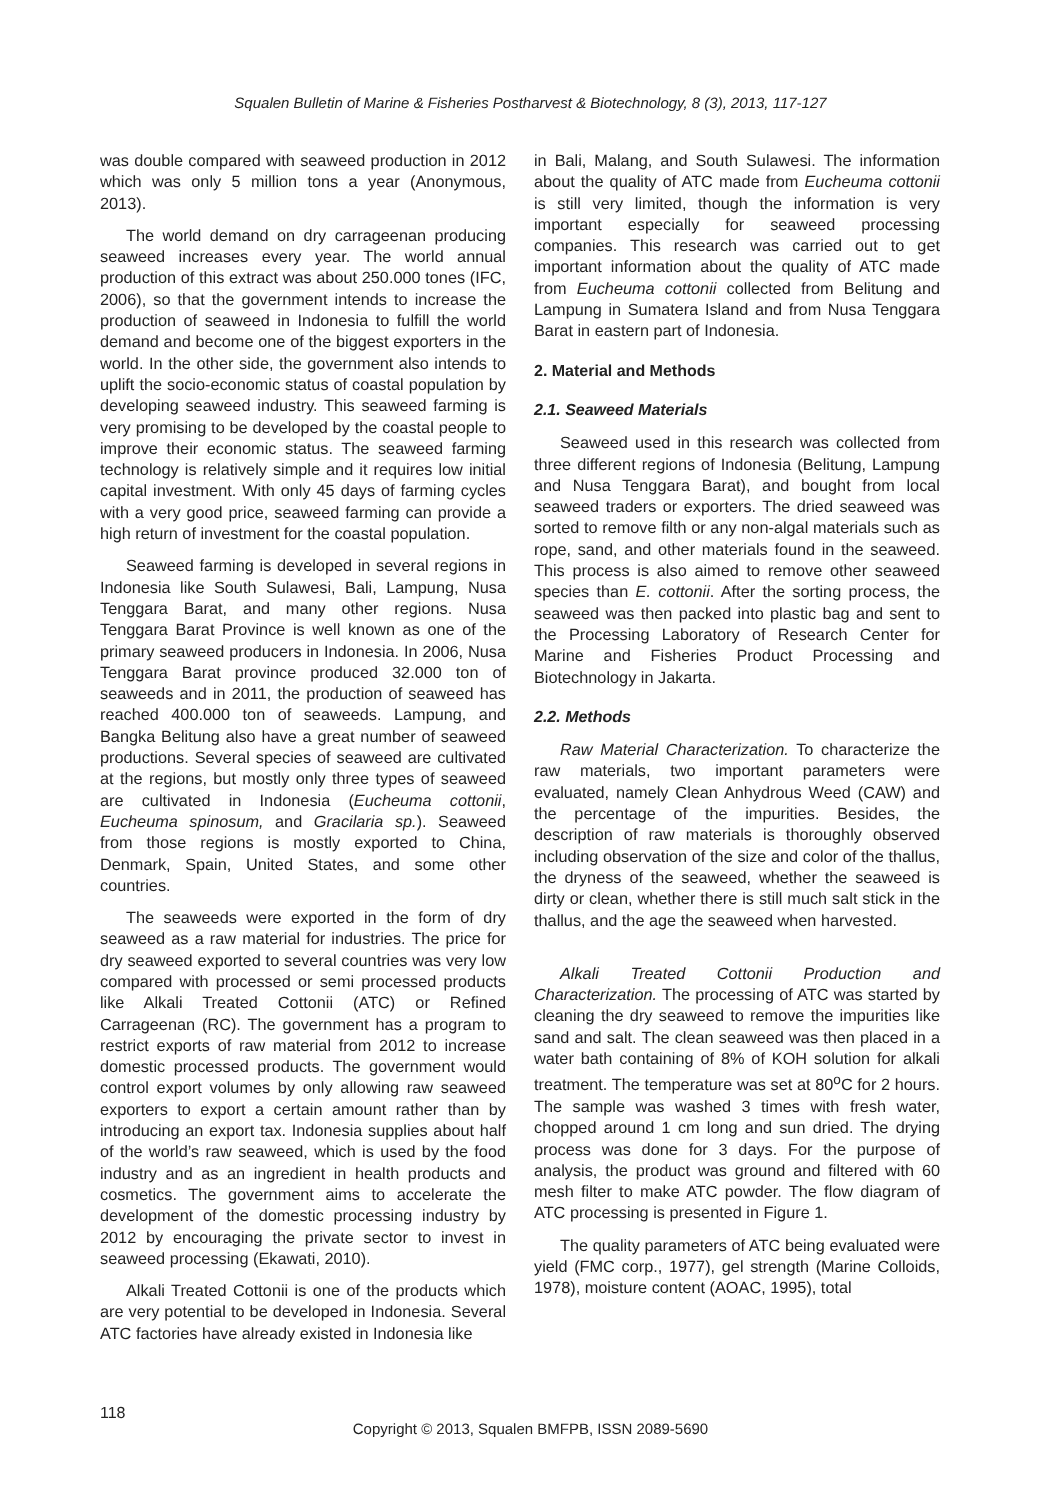Squalen Bulletin of Marine & Fisheries Postharvest & Biotechnology, 8 (3), 2013, 117-127
was double compared with seaweed production in 2012 which was only 5 million tons a year (Anonymous, 2013).
The world demand on dry carrageenan producing seaweed increases every year. The world annual production of this extract was about 250.000 tones (IFC, 2006), so that the government intends to increase the production of seaweed in Indonesia to fulfill the world demand and become one of the biggest exporters in the world. In the other side, the government also intends to uplift the socio-economic status of coastal population by developing seaweed industry. This seaweed farming is very promising to be developed by the coastal people to improve their economic status. The seaweed farming technology is relatively simple and it requires low initial capital investment. With only 45 days of farming cycles with a very good price, seaweed farming can provide a high return of investment for the coastal population.
Seaweed farming is developed in several regions in Indonesia like South Sulawesi, Bali, Lampung, Nusa Tenggara Barat, and many other regions. Nusa Tenggara Barat Province is well known as one of the primary seaweed producers in Indonesia. In 2006, Nusa Tenggara Barat province produced 32.000 ton of seaweeds and in 2011, the production of seaweed has reached 400.000 ton of seaweeds. Lampung, and Bangka Belitung also have a great number of seaweed productions. Several species of seaweed are cultivated at the regions, but mostly only three types of seaweed are cultivated in Indonesia (Eucheuma cottonii, Eucheuma spinosum, and Gracilaria sp.). Seaweed from those regions is mostly exported to China, Denmark, Spain, United States, and some other countries.
The seaweeds were exported in the form of dry seaweed as a raw material for industries. The price for dry seaweed exported to several countries was very low compared with processed or semi processed products like Alkali Treated Cottonii (ATC) or Refined Carrageenan (RC). The government has a program to restrict exports of raw material from 2012 to increase domestic processed products. The government would control export volumes by only allowing raw seaweed exporters to export a certain amount rather than by introducing an export tax. Indonesia supplies about half of the world’s raw seaweed, which is used by the food industry and as an ingredient in health products and cosmetics. The government aims to accelerate the development of the domestic processing industry by 2012 by encouraging the private sector to invest in seaweed processing (Ekawati, 2010).
Alkali Treated Cottonii is one of the products which are very potential to be developed in Indonesia. Several ATC factories have already existed in Indonesia like
in Bali, Malang, and South Sulawesi. The information about the quality of ATC made from Eucheuma cottonii is still very limited, though the information is very important especially for seaweed processing companies. This research was carried out to get important information about the quality of ATC made from Eucheuma cottonii collected from Belitung and Lampung in Sumatera Island and from Nusa Tenggara Barat in eastern part of Indonesia.
2. Material and Methods
2.1. Seaweed Materials
Seaweed used in this research was collected from three different regions of Indonesia (Belitung, Lampung and Nusa Tenggara Barat), and bought from local seaweed traders or exporters. The dried seaweed was sorted to remove filth or any non-algal materials such as rope, sand, and other materials found in the seaweed. This process is also aimed to remove other seaweed species than E. cottonii. After the sorting process, the seaweed was then packed into plastic bag and sent to the Processing Laboratory of Research Center for Marine and Fisheries Product Processing and Biotechnology in Jakarta.
2.2. Methods
Raw Material Characterization. To characterize the raw materials, two important parameters were evaluated, namely Clean Anhydrous Weed (CAW) and the percentage of the impurities. Besides, the description of raw materials is thoroughly observed including observation of the size and color of the thallus, the dryness of the seaweed, whether the seaweed is dirty or clean, whether there is still much salt stick in the thallus, and the age the seaweed when harvested.
Alkali Treated Cottonii Production and Characterization. The processing of ATC was started by cleaning the dry seaweed to remove the impurities like sand and salt. The clean seaweed was then placed in a water bath containing of 8% of KOH solution for alkali treatment. The temperature was set at 80<sup>o</sup>C for 2 hours. The sample was washed 3 times with fresh water, chopped around 1 cm long and sun dried. The drying process was done for 3 days. For the purpose of analysis, the product was ground and filtered with 60 mesh filter to make ATC powder. The flow diagram of ATC processing is presented in Figure 1.
The quality parameters of ATC being evaluated were yield (FMC corp., 1977), gel strength (Marine Colloids, 1978), moisture content (AOAC, 1995), total
118
Copyright © 2013, Squalen BMFPB, ISSN 2089-5690